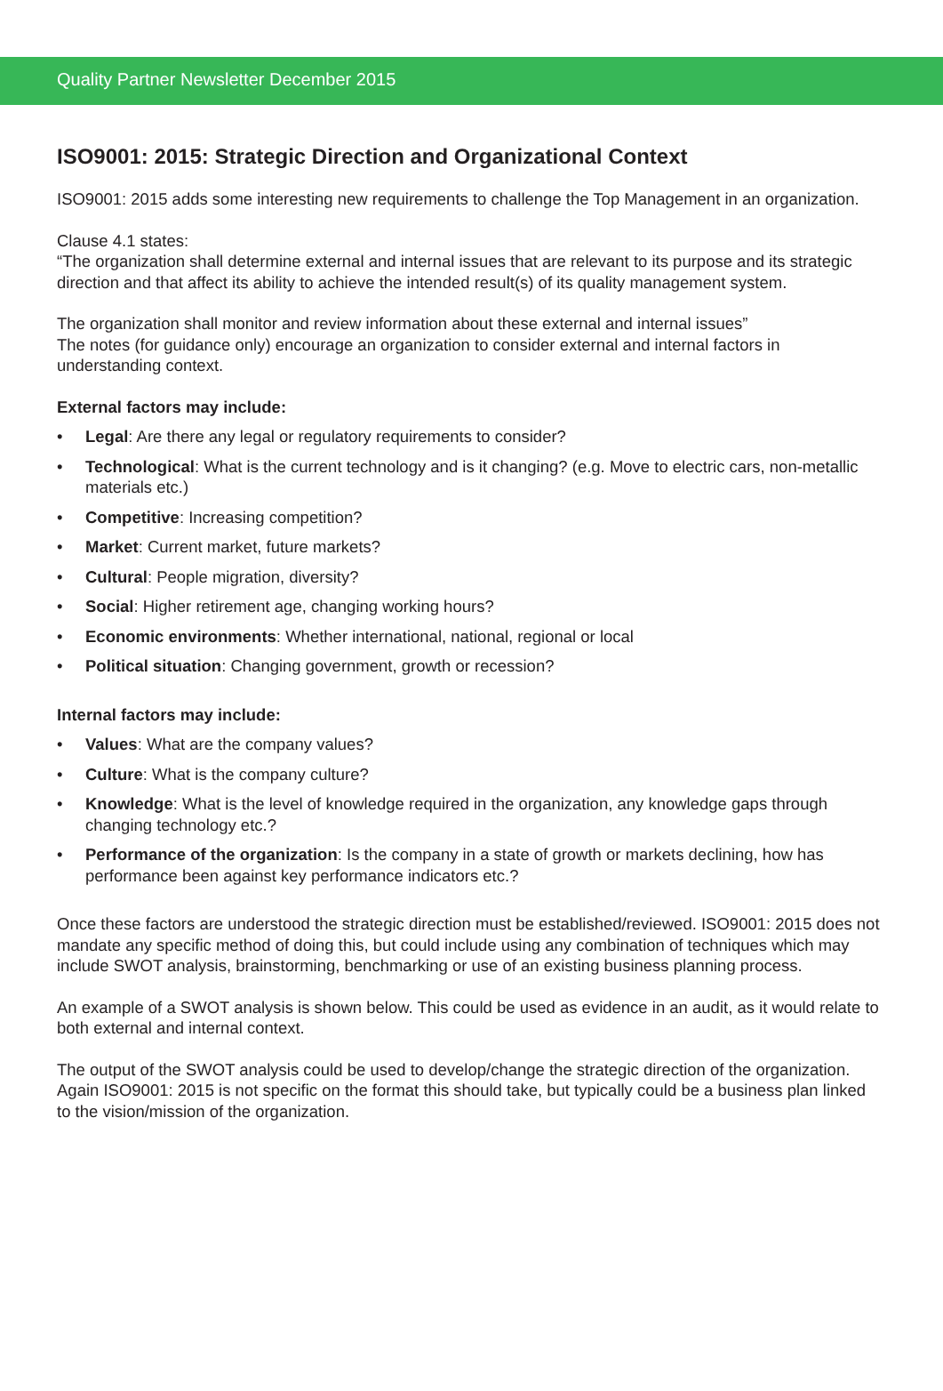Quality Partner Newsletter December 2015
ISO9001: 2015: Strategic Direction and Organizational Context
ISO9001: 2015 adds some interesting new requirements to challenge the Top Management in an organization.
Clause 4.1 states:
“The organization shall determine external and internal issues that are relevant to its purpose and its strategic direction and that affect its ability to achieve the intended result(s) of its quality management system.
The organization shall monitor and review information about these external and internal issues”
The notes (for guidance only) encourage an organization to consider external and internal factors in understanding context.
External factors may include:
• Legal: Are there any legal or regulatory requirements to consider?
• Technological: What is the current technology and is it changing? (e.g. Move to electric cars, non-metallic materials etc.)
• Competitive: Increasing competition?
• Market: Current market, future markets?
• Cultural: People migration, diversity?
• Social: Higher retirement age, changing working hours?
• Economic environments: Whether international, national, regional or local
• Political situation: Changing government, growth or recession?
Internal factors may include:
• Values: What are the company values?
• Culture: What is the company culture?
• Knowledge: What is the level of knowledge required in the organization, any knowledge gaps through changing technology etc.?
• Performance of the organization: Is the company in a state of growth or markets declining, how has performance been against key performance indicators etc.?
Once these factors are understood the strategic direction must be established/reviewed. ISO9001: 2015 does not mandate any specific method of doing this, but could include using any combination of techniques which may include SWOT analysis, brainstorming, benchmarking or use of an existing business planning process.
An example of a SWOT analysis is shown below. This could be used as evidence in an audit, as it would relate to both external and internal context.
The output of the SWOT analysis could be used to develop/change the strategic direction of the organization. Again ISO9001: 2015 is not specific on the format this should take, but typically could be a business plan linked to the vision/mission of the organization.